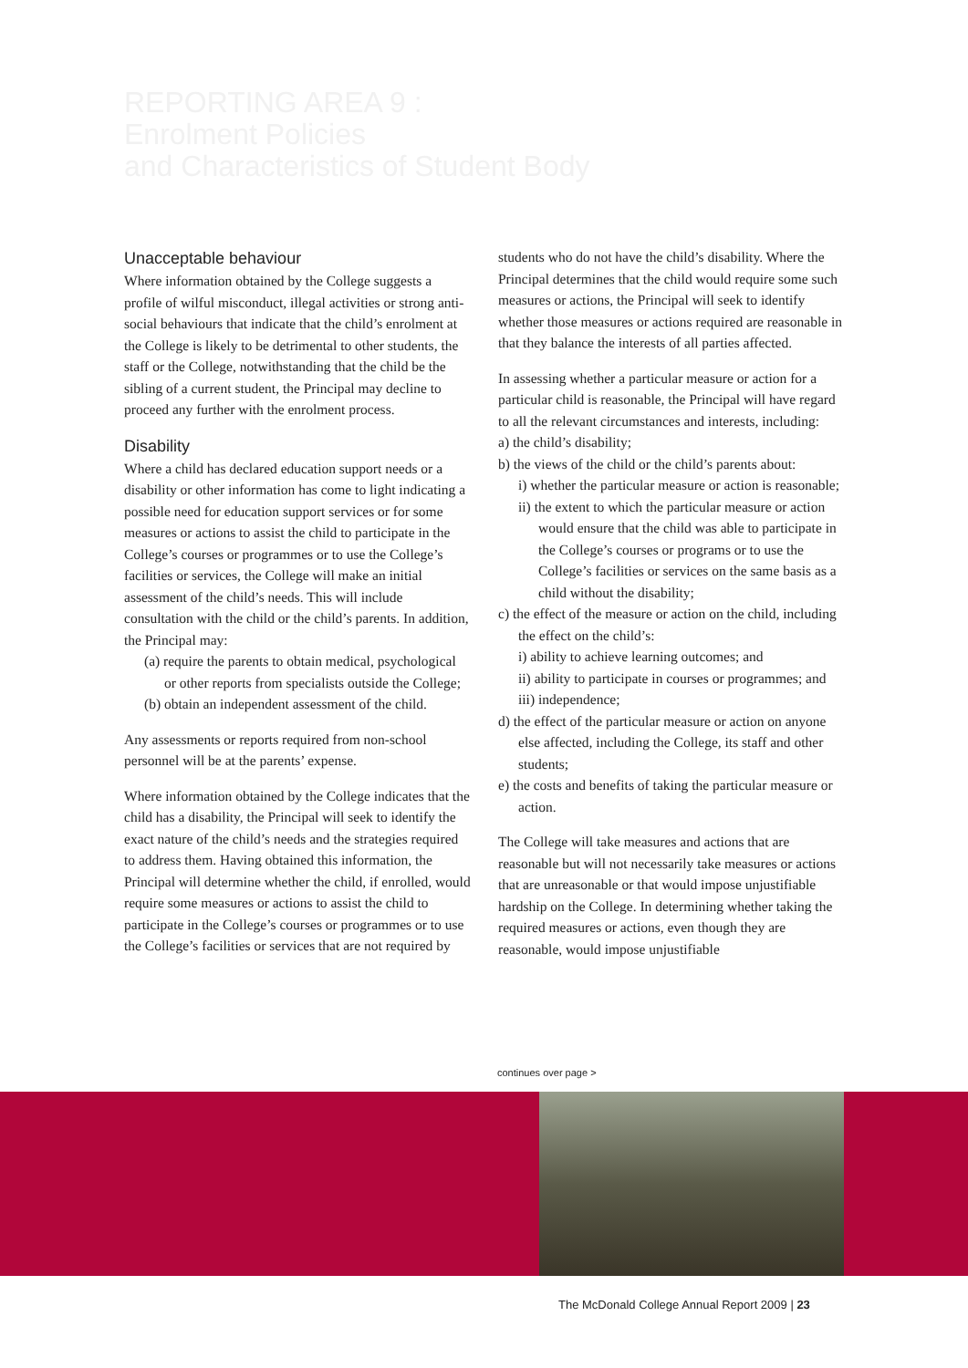REPORTING AREA 9 :
Enrolment Policies
and Characteristics of Student Body
Unacceptable behaviour
Where information obtained by the College suggests a profile of wilful misconduct, illegal activities or strong anti-social behaviours that indicate that the child’s enrolment at the College is likely to be detrimental to other students, the staff or the College, notwithstanding that the child be the sibling of a current student, the Principal may decline to proceed any further with the enrolment process.
Disability
Where a child has declared education support needs or a disability or other information has come to light indicating a possible need for education support services or for some measures or actions to assist the child to participate in the College’s courses or programmes or to use the College’s facilities or services, the College will make an initial assessment of the child’s needs. This will include consultation with the child or the child’s parents. In addition, the Principal may:
(a) require the parents to obtain medical, psychological or other reports from specialists outside the College;
(b) obtain an independent assessment of the child.
Any assessments or reports required from non-school personnel will be at the parents’ expense.
Where information obtained by the College indicates that the child has a disability, the Principal will seek to identify the exact nature of the child’s needs and the strategies required to address them. Having obtained this information, the Principal will determine whether the child, if enrolled, would require some measures or actions to assist the child to participate in the College’s courses or programmes or to use the College’s facilities or services that are not required by
students who do not have the child’s disability. Where the Principal determines that the child would require some such measures or actions, the Principal will seek to identify whether those measures or actions required are reasonable in that they balance the interests of all parties affected.
In assessing whether a particular measure or action for a particular child is reasonable, the Principal will have regard to all the relevant circumstances and interests, including:
a) the child’s disability;
b) the views of the child or the child’s parents about:
i) whether the particular measure or action is reasonable;
ii) the extent to which the particular measure or action would ensure that the child was able to participate in the College’s courses or programs or to use the College’s facilities or services on the same basis as a child without the disability;
c) the effect of the measure or action on the child, including the effect on the child’s:
i) ability to achieve learning outcomes; and
ii) ability to participate in courses or programmes; and
iii) independence;
d) the effect of the particular measure or action on anyone else affected, including the College, its staff and other students;
e) the costs and benefits of taking the particular measure or action.
The College will take measures and actions that are reasonable but will not necessarily take measures or actions that are unreasonable or that would impose unjustifiable hardship on the College. In determining whether taking the required measures or actions, even though they are reasonable, would impose unjustifiable
continues over page >
The McDonald College Annual Report 2009 | 23